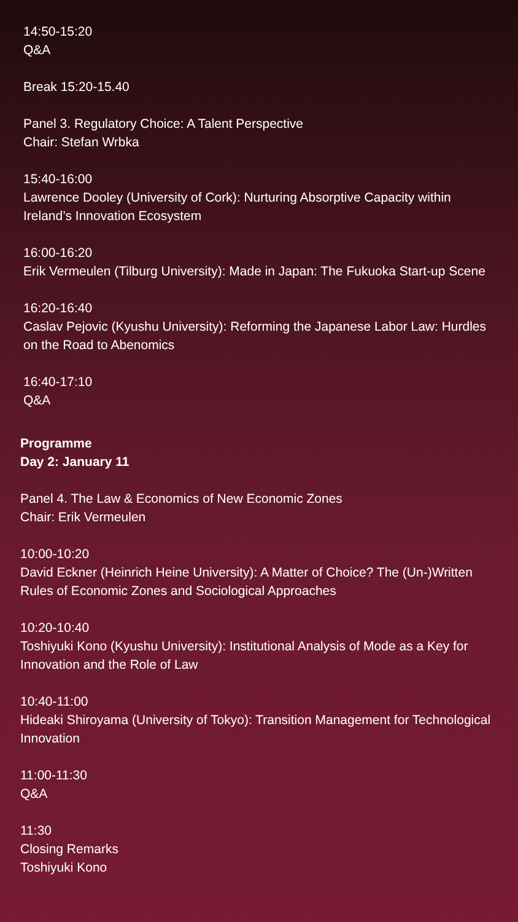14:50-15:20
Q&A
Break 15:20-15.40
Panel 3. Regulatory Choice: A Talent Perspective
Chair: Stefan Wrbka
15:40-16:00
Lawrence Dooley (University of Cork): Nurturing Absorptive Capacity within Ireland’s Innovation Ecosystem
16:00-16:20
Erik Vermeulen (Tilburg University): Made in Japan: The Fukuoka Start-up Scene
16:20-16:40
Caslav Pejovic (Kyushu University): Reforming the Japanese Labor Law: Hurdles on the Road to Abenomics
16:40-17:10
Q&A
Programme
Day 2: January 11
Panel 4. The Law & Economics of New Economic Zones
Chair: Erik Vermeulen
10:00-10:20
David Eckner (Heinrich Heine University): A Matter of Choice? The (Un-)Written Rules of Economic Zones and Sociological Approaches
10:20-10:40
Toshiyuki Kono (Kyushu University): Institutional Analysis of Mode as a Key for Innovation and the Role of Law
10:40-11:00
Hideaki Shiroyama (University of Tokyo): Transition Management for Technological Innovation
11:00-11:30
Q&A
11:30
Closing Remarks
Toshiyuki Kono